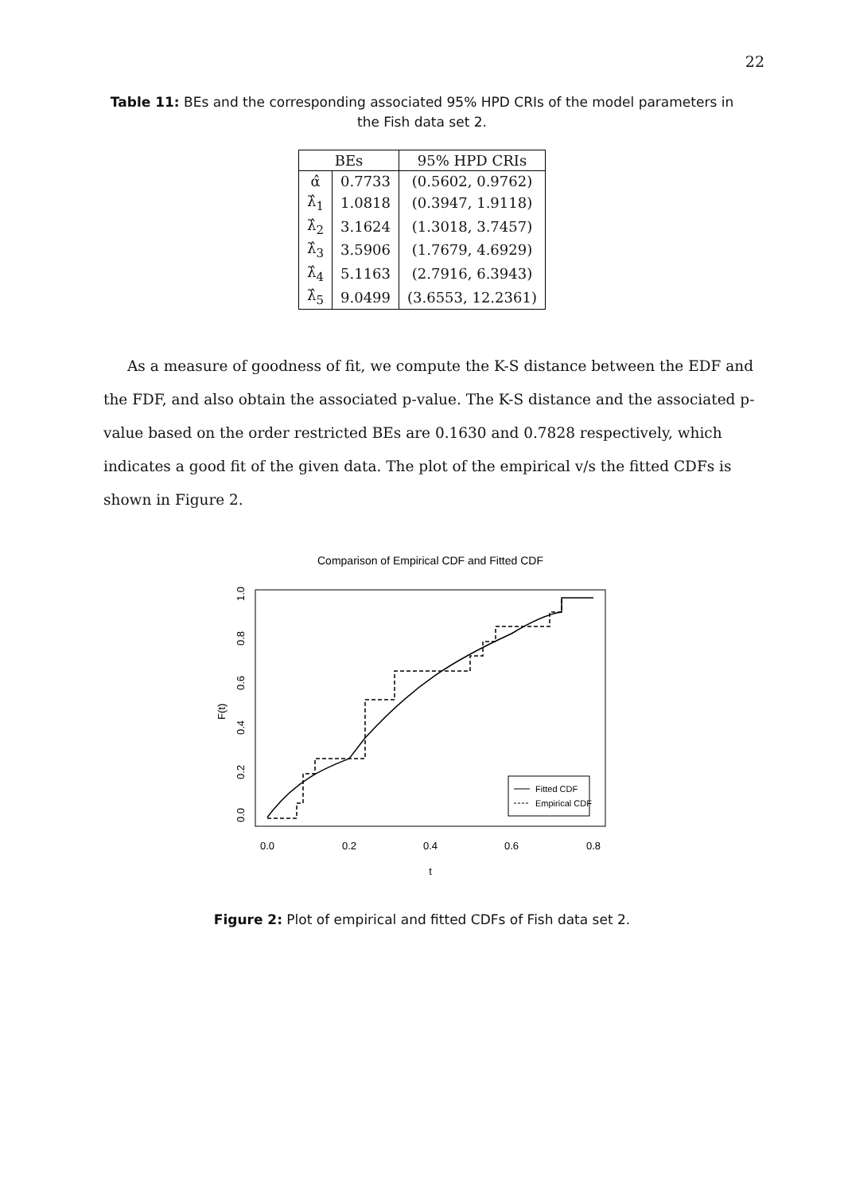22
Table 11: BEs and the corresponding associated 95% HPD CRIs of the model parameters in the Fish data set 2.
| BEs | | 95% HPD CRIs |
| --- | --- | --- |
| α̂ | 0.7733 | (0.5602, 0.9762) |
| λ̂<sub>1</sub> | 1.0818 | (0.3947, 1.9118) |
| λ̂<sub>2</sub> | 3.1624 | (1.3018, 3.7457) |
| λ̂<sub>3</sub> | 3.5906 | (1.7679, 4.6929) |
| λ̂<sub>4</sub> | 5.1163 | (2.7916, 6.3943) |
| λ̂<sub>5</sub> | 9.0499 | (3.6553, 12.2361) |
As a measure of goodness of fit, we compute the K-S distance between the EDF and the FDF, and also obtain the associated p-value. The K-S distance and the associated p-value based on the order restricted BEs are 0.1630 and 0.7828 respectively, which indicates a good fit of the given data. The plot of the empirical v/s the fitted CDFs is shown in Figure 2.
Comparison of Empirical CDF and Fitted CDF
0.0
0.2
0.4
0.6
0.8
t
0.0
0.2
0.4
0.6
0.8
1.0
F(t)
Fitted CDF
Empirical CDF
Figure 2: Plot of empirical and fitted CDFs of Fish data set 2.